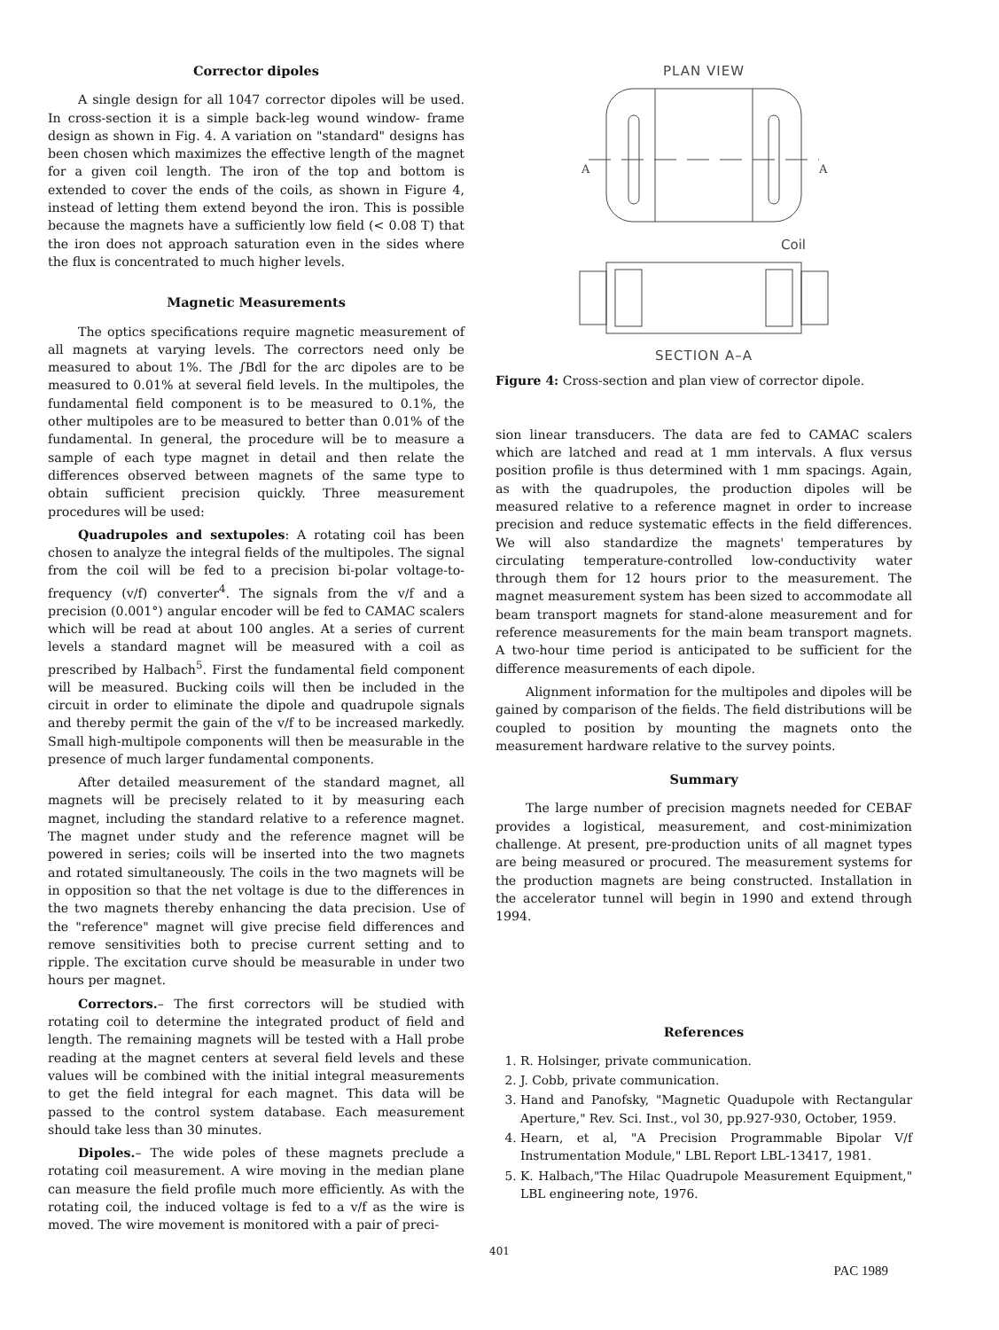Corrector dipoles
A single design for all 1047 corrector dipoles will be used. In cross-section it is a simple back-leg wound window- frame design as shown in Fig. 4. A variation on "standard" designs has been chosen which maximizes the effective length of the magnet for a given coil length. The iron of the top and bottom is extended to cover the ends of the coils, as shown in Figure 4, instead of letting them extend beyond the iron. This is possible because the magnets have a sufficiently low field (< 0.08 T) that the iron does not approach saturation even in the sides where the flux is concentrated to much higher levels.
Magnetic Measurements
The optics specifications require magnetic measurement of all magnets at varying levels. The correctors need only be measured to about 1%. The ∫Bdl for the arc dipoles are to be measured to 0.01% at several field levels. In the multipoles, the fundamental field component is to be measured to 0.1%, the other multipoles are to be measured to better than 0.01% of the fundamental. In general, the procedure will be to measure a sample of each type magnet in detail and then relate the differences observed between magnets of the same type to obtain sufficient precision quickly. Three measurement procedures will be used:
Quadrupoles and sextupoles: A rotating coil has been chosen to analyze the integral fields of the multipoles. The signal from the coil will be fed to a precision bi-polar voltage-to-frequency (v/f) converter<sup>4</sup>. The signals from the v/f and a precision (0.001°) angular encoder will be fed to CAMAC scalers which will be read at about 100 angles. At a series of current levels a standard magnet will be measured with a coil as prescribed by Halbach<sup>5</sup>. First the fundamental field component will be measured. Bucking coils will then be included in the circuit in order to eliminate the dipole and quadrupole signals and thereby permit the gain of the v/f to be increased markedly. Small high-multipole components will then be measurable in the presence of much larger fundamental components.
After detailed measurement of the standard magnet, all magnets will be precisely related to it by measuring each magnet, including the standard relative to a reference magnet. The magnet under study and the reference magnet will be powered in series; coils will be inserted into the two magnets and rotated simultaneously. The coils in the two magnets will be in opposition so that the net voltage is due to the differences in the two magnets thereby enhancing the data precision. Use of the "reference" magnet will give precise field differences and remove sensitivities both to precise current setting and to ripple. The excitation curve should be measurable in under two hours per magnet.
Correctors.– The first correctors will be studied with rotating coil to determine the integrated product of field and length. The remaining magnets will be tested with a Hall probe reading at the magnet centers at several field levels and these values will be combined with the initial integral measurements to get the field integral for each magnet. This data will be passed to the control system database. Each measurement should take less than 30 minutes.
Dipoles.– The wide poles of these magnets preclude a rotating coil measurement. A wire moving in the median plane can measure the field profile much more efficiently. As with the rotating coil, the induced voltage is fed to a v/f as the wire is moved. The wire movement is monitored with a pair of preci-
PLAN VIEW
A
A
Coil
SECTION A–A
Figure 4: Cross-section and plan view of corrector dipole.
sion linear transducers. The data are fed to CAMAC scalers which are latched and read at 1 mm intervals. A flux versus position profile is thus determined with 1 mm spacings. Again, as with the quadrupoles, the production dipoles will be measured relative to a reference magnet in order to increase precision and reduce systematic effects in the field differences. We will also standardize the magnets' temperatures by circulating temperature-controlled low-conductivity water through them for 12 hours prior to the measurement. The magnet measurement system has been sized to accommodate all beam transport magnets for stand-alone measurement and for reference measurements for the main beam transport magnets. A two-hour time period is anticipated to be sufficient for the difference measurements of each dipole.
Alignment information for the multipoles and dipoles will be gained by comparison of the fields. The field distributions will be coupled to position by mounting the magnets onto the measurement hardware relative to the survey points.
Summary
The large number of precision magnets needed for CEBAF provides a logistical, measurement, and cost-minimization challenge. At present, pre-production units of all magnet types are being measured or procured. The measurement systems for the production magnets are being constructed. Installation in the accelerator tunnel will begin in 1990 and extend through 1994.
References
1. R. Holsinger, private communication.
2. J. Cobb, private communication.
3. Hand and Panofsky, "Magnetic Quadupole with Rectangular Aperture," Rev. Sci. Inst., vol 30, pp.927-930, October, 1959.
4. Hearn, et al, "A Precision Programmable Bipolar V/f Instrumentation Module," LBL Report LBL-13417, 1981.
5. K. Halbach,"The Hilac Quadrupole Measurement Equipment," LBL engineering note, 1976.
401
PAC 1989